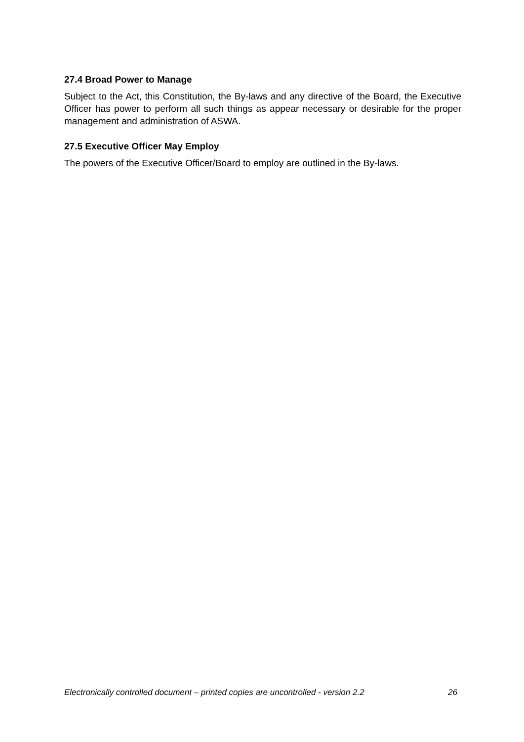27.4 Broad Power to Manage
Subject to the Act, this Constitution, the By-laws and any directive of the Board, the Executive Officer has power to perform all such things as appear necessary or desirable for the proper management and administration of ASWA.
27.5 Executive Officer May Employ
The powers of the Executive Officer/Board to employ are outlined in the By-laws.
Electronically controlled document – printed copies are uncontrolled - version 2.2 26